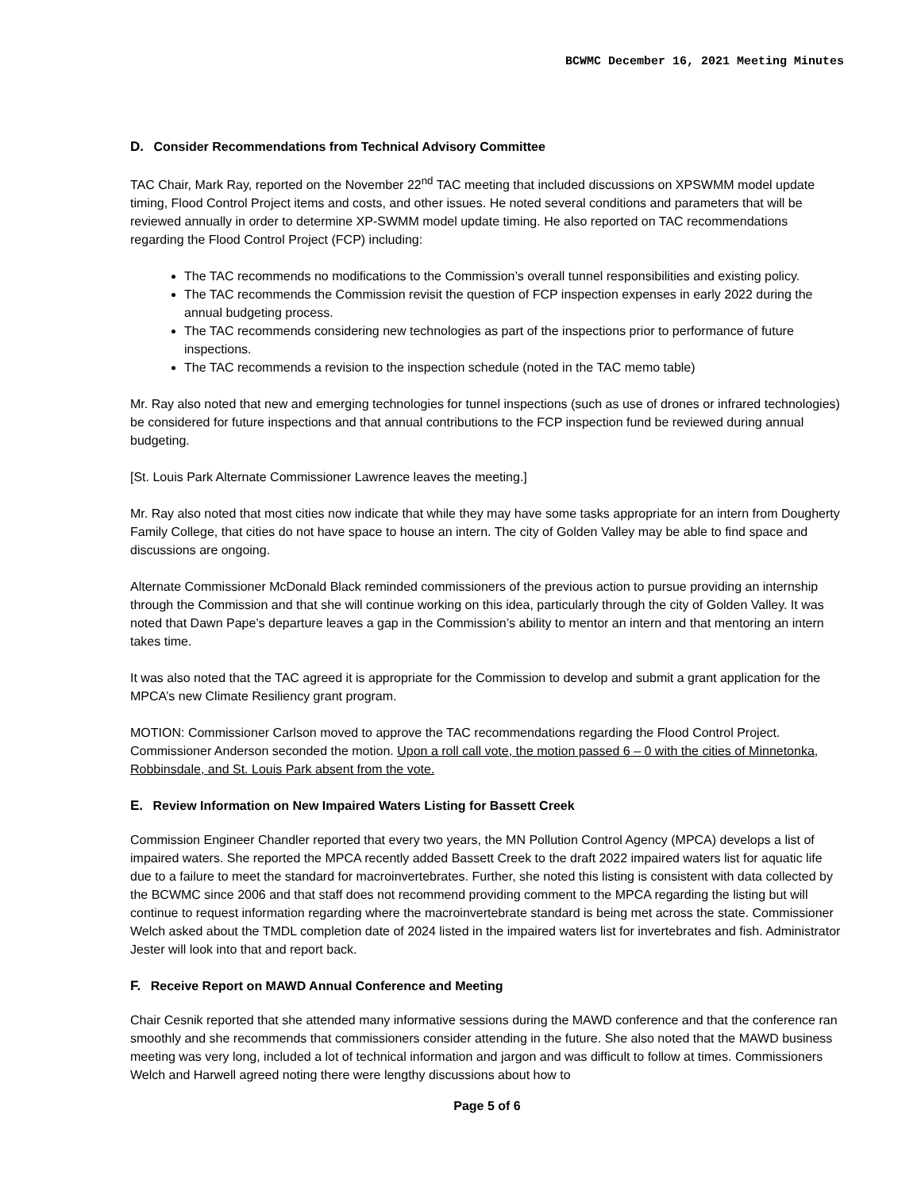BCWMC December 16, 2021 Meeting Minutes
D. Consider Recommendations from Technical Advisory Committee
TAC Chair, Mark Ray, reported on the November 22<sup>nd</sup> TAC meeting that included discussions on XPSWMM model update timing, Flood Control Project items and costs, and other issues. He noted several conditions and parameters that will be reviewed annually in order to determine XP-SWMM model update timing. He also reported on TAC recommendations regarding the Flood Control Project (FCP) including:
The TAC recommends no modifications to the Commission’s overall tunnel responsibilities and existing policy.
The TAC recommends the Commission revisit the question of FCP inspection expenses in early 2022 during the annual budgeting process.
The TAC recommends considering new technologies as part of the inspections prior to performance of future inspections.
The TAC recommends a revision to the inspection schedule (noted in the TAC memo table)
Mr. Ray also noted that new and emerging technologies for tunnel inspections (such as use of drones or infrared technologies) be considered for future inspections and that annual contributions to the FCP inspection fund be reviewed during annual budgeting.
[St. Louis Park Alternate Commissioner Lawrence leaves the meeting.]
Mr. Ray also noted that most cities now indicate that while they may have some tasks appropriate for an intern from Dougherty Family College, that cities do not have space to house an intern. The city of Golden Valley may be able to find space and discussions are ongoing.
Alternate Commissioner McDonald Black reminded commissioners of the previous action to pursue providing an internship through the Commission and that she will continue working on this idea, particularly through the city of Golden Valley. It was noted that Dawn Pape’s departure leaves a gap in the Commission’s ability to mentor an intern and that mentoring an intern takes time.
It was also noted that the TAC agreed it is appropriate for the Commission to develop and submit a grant application for the MPCA’s new Climate Resiliency grant program.
MOTION: Commissioner Carlson moved to approve the TAC recommendations regarding the Flood Control Project. Commissioner Anderson seconded the motion. Upon a roll call vote, the motion passed 6 – 0 with the cities of Minnetonka, Robbinsdale, and St. Louis Park absent from the vote.
E. Review Information on New Impaired Waters Listing for Bassett Creek
Commission Engineer Chandler reported that every two years, the MN Pollution Control Agency (MPCA) develops a list of impaired waters. She reported the MPCA recently added Bassett Creek to the draft 2022 impaired waters list for aquatic life due to a failure to meet the standard for macroinvertebrates. Further, she noted this listing is consistent with data collected by the BCWMC since 2006 and that staff does not recommend providing comment to the MPCA regarding the listing but will continue to request information regarding where the macroinvertebrate standard is being met across the state. Commissioner Welch asked about the TMDL completion date of 2024 listed in the impaired waters list for invertebrates and fish. Administrator Jester will look into that and report back.
F. Receive Report on MAWD Annual Conference and Meeting
Chair Cesnik reported that she attended many informative sessions during the MAWD conference and that the conference ran smoothly and she recommends that commissioners consider attending in the future. She also noted that the MAWD business meeting was very long, included a lot of technical information and jargon and was difficult to follow at times. Commissioners Welch and Harwell agreed noting there were lengthy discussions about how to
Page 5 of 6